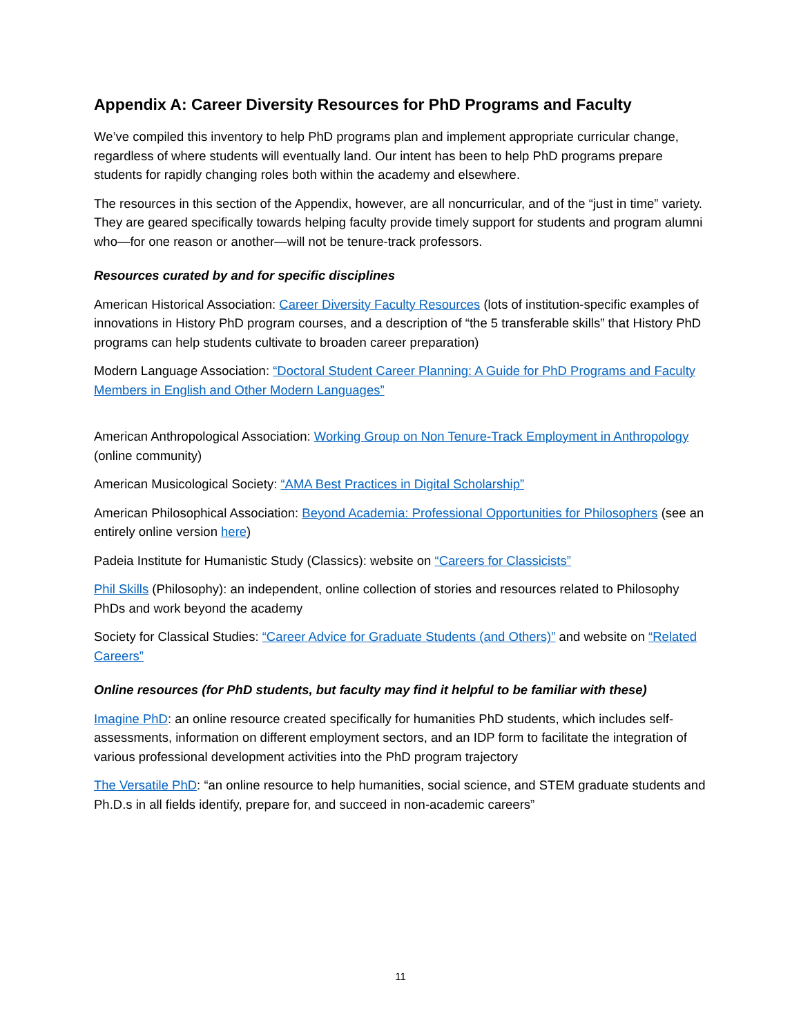Appendix A: Career Diversity Resources for PhD Programs and Faculty
We’ve compiled this inventory to help PhD programs plan and implement appropriate curricular change, regardless of where students will eventually land. Our intent has been to help PhD programs prepare students for rapidly changing roles both within the academy and elsewhere.
The resources in this section of the Appendix, however, are all noncurricular, and of the “just in time” variety. They are geared specifically towards helping faculty provide timely support for students and program alumni who—for one reason or another—will not be tenure-track professors.
Resources curated by and for specific disciplines
American Historical Association: Career Diversity Faculty Resources (lots of institution-specific examples of innovations in History PhD program courses, and a description of “the 5 transferable skills” that History PhD programs can help students cultivate to broaden career preparation)
Modern Language Association: “Doctoral Student Career Planning: A Guide for PhD Programs and Faculty Members in English and Other Modern Languages”
American Anthropological Association: Working Group on Non Tenure-Track Employment in Anthropology (online community)
American Musicological Society: “AMA Best Practices in Digital Scholarship”
American Philosophical Association: Beyond Academia: Professional Opportunities for Philosophers (see an entirely online version here)
Padeia Institute for Humanistic Study (Classics): website on “Careers for Classicists”
Phil Skills (Philosophy): an independent, online collection of stories and resources related to Philosophy PhDs and work beyond the academy
Society for Classical Studies: “Career Advice for Graduate Students (and Others)” and website on “Related Careers”
Online resources (for PhD students, but faculty may find it helpful to be familiar with these)
Imagine PhD: an online resource created specifically for humanities PhD students, which includes self-assessments, information on different employment sectors, and an IDP form to facilitate the integration of various professional development activities into the PhD program trajectory
The Versatile PhD: “an online resource to help humanities, social science, and STEM graduate students and Ph.D.s in all fields identify, prepare for, and succeed in non-academic careers”
11